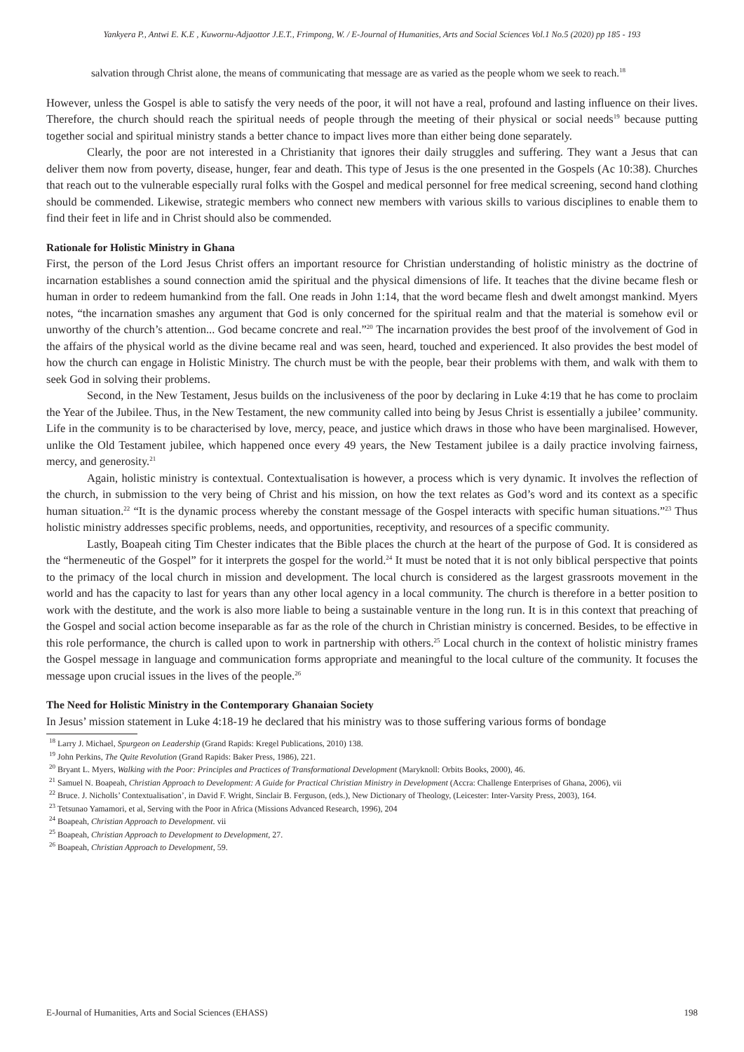Yankyera P., Antwi E. K.E , Kuwornu-Adjaottor J.E.T., Frimpong, W. / E-Journal of Humanities, Arts and Social Sciences Vol.1 No.5 (2020) pp 185 - 193
salvation through Christ alone, the means of communicating that message are as varied as the people whom we seek to reach.<sup>18</sup>
However, unless the Gospel is able to satisfy the very needs of the poor, it will not have a real, profound and lasting influence on their lives. Therefore, the church should reach the spiritual needs of people through the meeting of their physical or social needs<sup>19</sup> because putting together social and spiritual ministry stands a better chance to impact lives more than either being done separately.
Clearly, the poor are not interested in a Christianity that ignores their daily struggles and suffering. They want a Jesus that can deliver them now from poverty, disease, hunger, fear and death. This type of Jesus is the one presented in the Gospels (Ac 10:38). Churches that reach out to the vulnerable especially rural folks with the Gospel and medical personnel for free medical screening, second hand clothing should be commended. Likewise, strategic members who connect new members with various skills to various disciplines to enable them to find their feet in life and in Christ should also be commended.
Rationale for Holistic Ministry in Ghana
First, the person of the Lord Jesus Christ offers an important resource for Christian understanding of holistic ministry as the doctrine of incarnation establishes a sound connection amid the spiritual and the physical dimensions of life. It teaches that the divine became flesh or human in order to redeem humankind from the fall. One reads in John 1:14, that the word became flesh and dwelt amongst mankind. Myers notes, “the incarnation smashes any argument that God is only concerned for the spiritual realm and that the material is somehow evil or unworthy of the church’s attention... God became concrete and real.”<sup>20</sup> The incarnation provides the best proof of the involvement of God in the affairs of the physical world as the divine became real and was seen, heard, touched and experienced. It also provides the best model of how the church can engage in Holistic Ministry. The church must be with the people, bear their problems with them, and walk with them to seek God in solving their problems.
Second, in the New Testament, Jesus builds on the inclusiveness of the poor by declaring in Luke 4:19 that he has come to proclaim the Year of the Jubilee. Thus, in the New Testament, the new community called into being by Jesus Christ is essentially a jubilee’ community. Life in the community is to be characterised by love, mercy, peace, and justice which draws in those who have been marginalised. However, unlike the Old Testament jubilee, which happened once every 49 years, the New Testament jubilee is a daily practice involving fairness, mercy, and generosity.<sup>21</sup>
Again, holistic ministry is contextual. Contextualisation is however, a process which is very dynamic. It involves the reflection of the church, in submission to the very being of Christ and his mission, on how the text relates as God’s word and its context as a specific human situation.<sup>22</sup> “It is the dynamic process whereby the constant message of the Gospel interacts with specific human situations.”<sup>23</sup> Thus holistic ministry addresses specific problems, needs, and opportunities, receptivity, and resources of a specific community.
Lastly, Boapeah citing Tim Chester indicates that the Bible places the church at the heart of the purpose of God. It is considered as the “hermeneutic of the Gospel” for it interprets the gospel for the world.<sup>24</sup> It must be noted that it is not only biblical perspective that points to the primacy of the local church in mission and development. The local church is considered as the largest grassroots movement in the world and has the capacity to last for years than any other local agency in a local community. The church is therefore in a better position to work with the destitute, and the work is also more liable to being a sustainable venture in the long run. It is in this context that preaching of the Gospel and social action become inseparable as far as the role of the church in Christian ministry is concerned. Besides, to be effective in this role performance, the church is called upon to work in partnership with others.<sup>25</sup> Local church in the context of holistic ministry frames the Gospel message in language and communication forms appropriate and meaningful to the local culture of the community. It focuses the message upon crucial issues in the lives of the people.<sup>26</sup>
The Need for Holistic Ministry in the Contemporary Ghanaian Society
In Jesus’ mission statement in Luke 4:18-19 he declared that his ministry was to those suffering various forms of bondage
<sup>18</sup> Larry J. Michael, Spurgeon on Leadership (Grand Rapids: Kregel Publications, 2010) 138.
<sup>19</sup> John Perkins, The Quite Revolution (Grand Rapids: Baker Press, 1986), 221.
<sup>20</sup> Bryant L. Myers, Walking with the Poor: Principles and Practices of Transformational Development (Maryknoll: Orbits Books, 2000), 46.
<sup>21</sup> Samuel N. Boapeah, Christian Approach to Development: A Guide for Practical Christian Ministry in Development (Accra: Challenge Enterprises of Ghana, 2006), vii
<sup>22</sup> Bruce. J. Nicholls’ Contextualisation’, in David F. Wright, Sinclair B. Ferguson, (eds.), New Dictionary of Theology, (Leicester: Inter-Varsity Press, 2003), 164.
<sup>23</sup> Tetsunao Yamamori, et al, Serving with the Poor in Africa (Missions Advanced Research, 1996), 204
<sup>24</sup> Boapeah, Christian Approach to Development. vii
<sup>25</sup> Boapeah, Christian Approach to Development to Development, 27.
<sup>26</sup> Boapeah, Christian Approach to Development, 59.
E-Journal of Humanities, Arts and Social Sciences (EHASS) 198